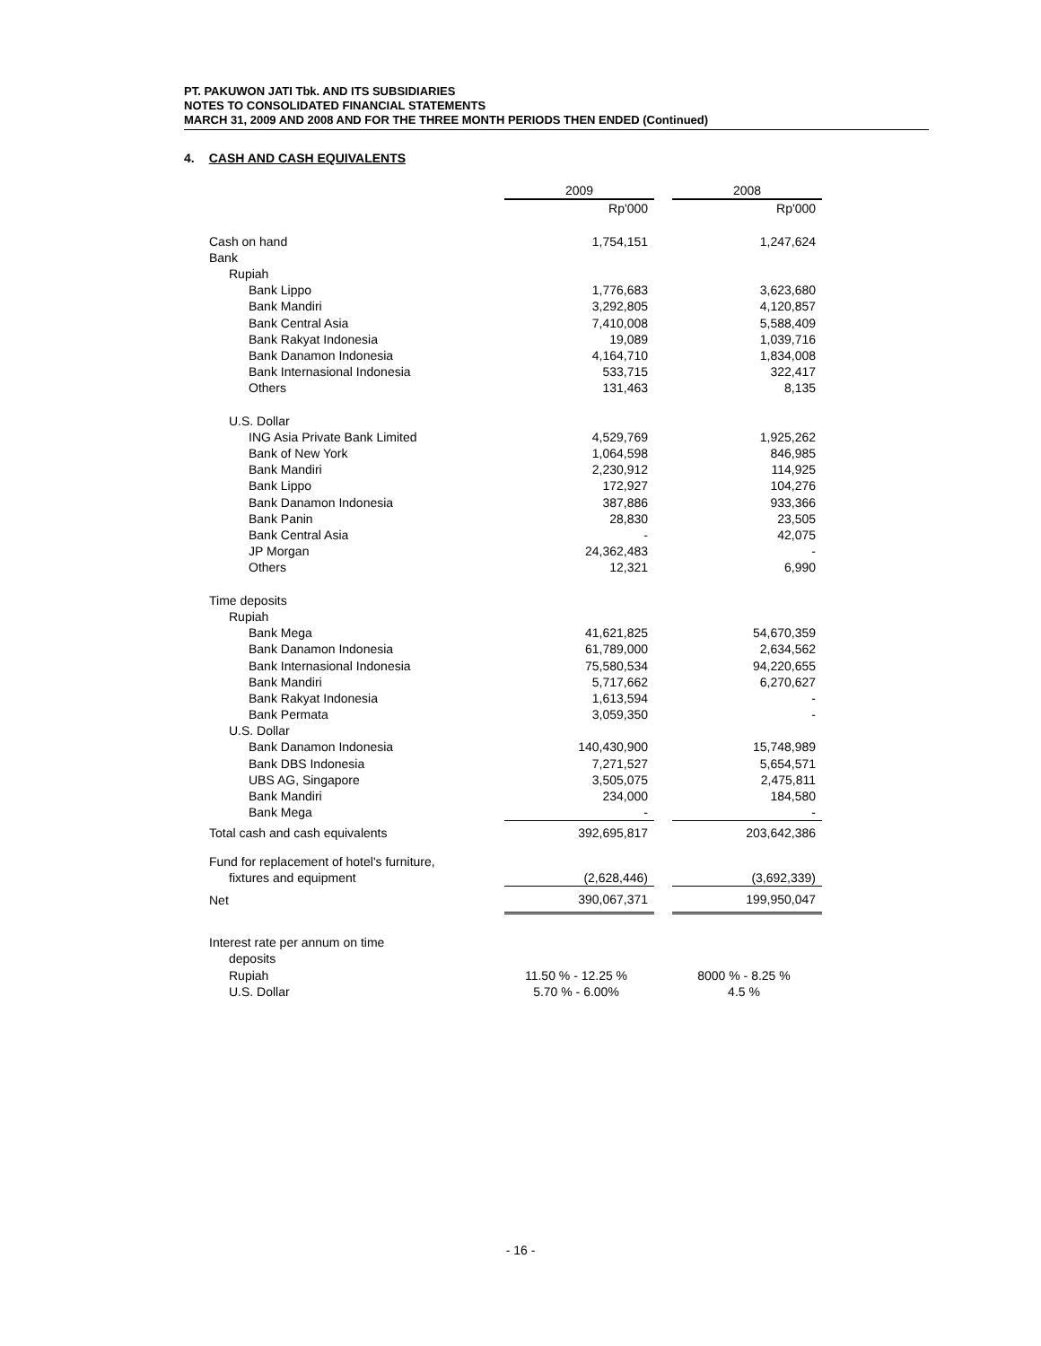PT. PAKUWON JATI Tbk. AND ITS SUBSIDIARIES
NOTES TO CONSOLIDATED FINANCIAL STATEMENTS
MARCH 31, 2009 AND 2008 AND FOR THE THREE MONTH PERIODS THEN ENDED (Continued)
4. CASH AND CASH EQUIVALENTS
| | 2009 | | 2008 |
| | Rp'000 | | Rp'000 |
| Cash on hand | 1,754,151 | | 1,247,624 |
| Bank | | | |
| Rupiah | | | |
| Bank Lippo | 1,776,683 | | 3,623,680 |
| Bank Mandiri | 3,292,805 | | 4,120,857 |
| Bank Central Asia | 7,410,008 | | 5,588,409 |
| Bank Rakyat Indonesia | 19,089 | | 1,039,716 |
| Bank Danamon Indonesia | 4,164,710 | | 1,834,008 |
| Bank Internasional Indonesia | 533,715 | | 322,417 |
| Others | 131,463 | | 8,135 |
| U.S. Dollar | | | |
| ING Asia Private Bank Limited | 4,529,769 | | 1,925,262 |
| Bank of New York | 1,064,598 | | 846,985 |
| Bank Mandiri | 2,230,912 | | 114,925 |
| Bank Lippo | 172,927 | | 104,276 |
| Bank Danamon Indonesia | 387,886 | | 933,366 |
| Bank Panin | 28,830 | | 23,505 |
| Bank Central Asia | - | | 42,075 |
| JP Morgan | 24,362,483 | | - |
| Others | 12,321 | | 6,990 |
| Time deposits | | | |
| Rupiah | | | |
| Bank Mega | 41,621,825 | | 54,670,359 |
| Bank Danamon Indonesia | 61,789,000 | | 2,634,562 |
| Bank Internasional Indonesia | 75,580,534 | | 94,220,655 |
| Bank Mandiri | 5,717,662 | | 6,270,627 |
| Bank Rakyat Indonesia | 1,613,594 | | - |
| Bank Permata | 3,059,350 | | - |
| U.S. Dollar | | | |
| Bank Danamon Indonesia | 140,430,900 | | 15,748,989 |
| Bank DBS Indonesia | 7,271,527 | | 5,654,571 |
| UBS AG, Singapore | 3,505,075 | | 2,475,811 |
| Bank Mandiri | 234,000 | | 184,580 |
| Bank Mega | - | | - |
| Total cash and cash equivalents | 392,695,817 | | 203,642,386 |
| Fund for replacement of hotel's furniture, | | | |
| fixtures and equipment | (2,628,446) | | (3,692,339) |
| Net | 390,067,371 | | 199,950,047 |
| Interest rate per annum on time | | | |
| deposits | | | |
| Rupiah | 11.50 % - 12.25 % | | 8000 % - 8.25 % |
| U.S. Dollar | 5.70 % - 6.00% | | 4.5 % |
- 16 -